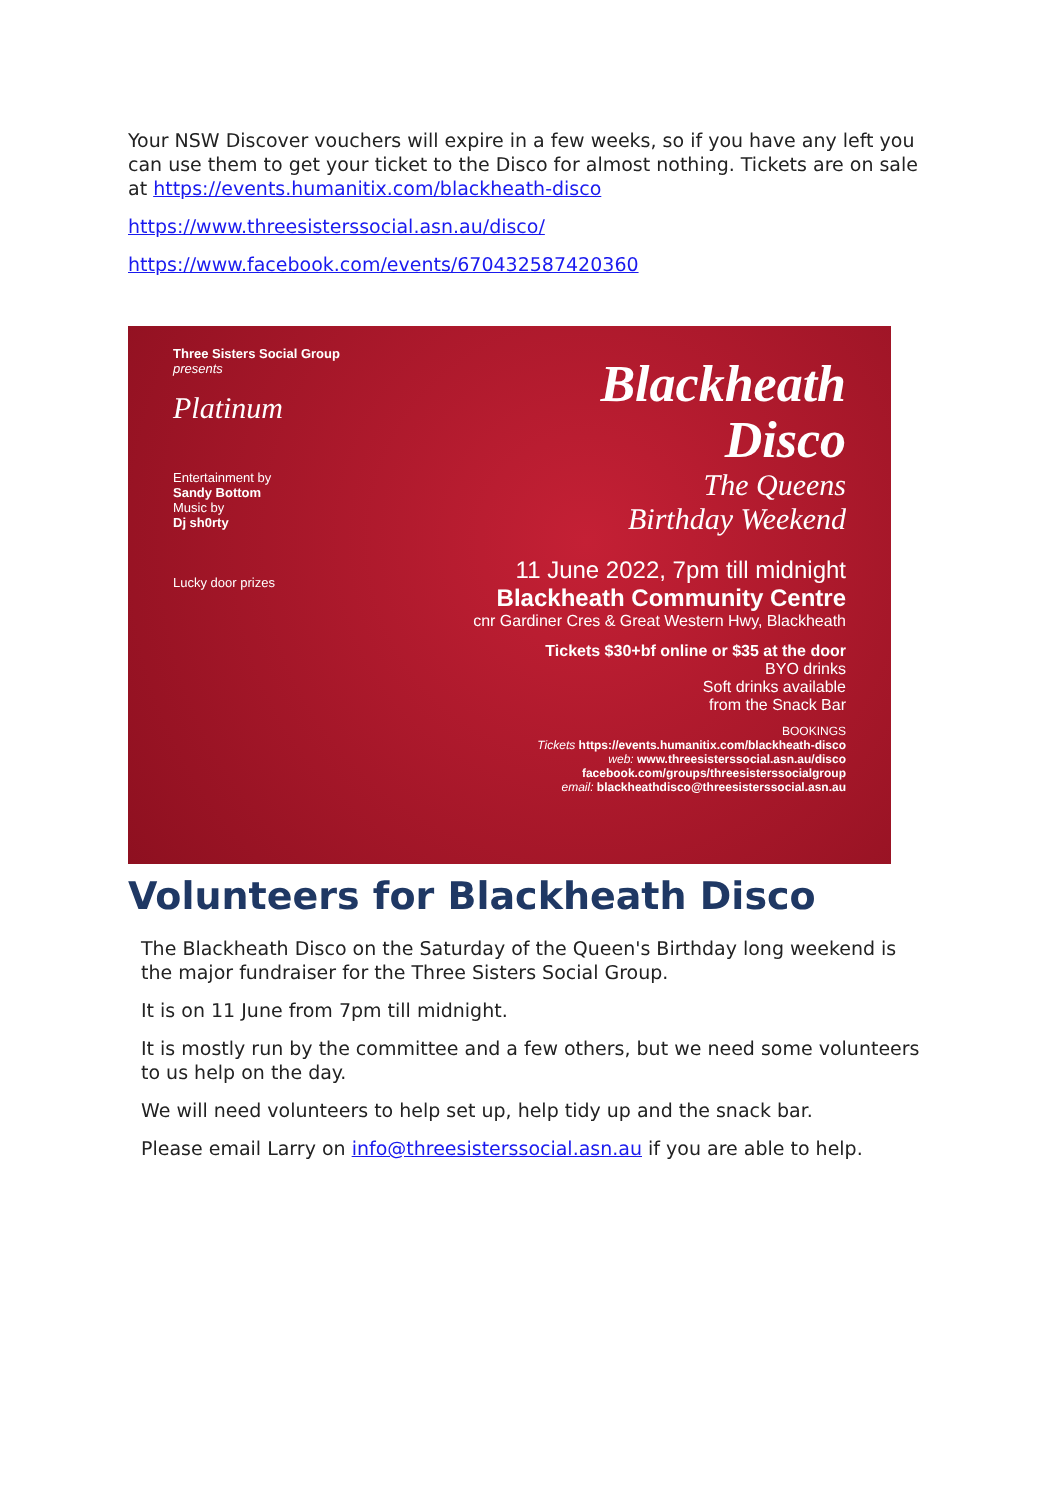Your NSW Discover vouchers will expire in a few weeks, so if you have any left you can use them to get your ticket to the Disco for almost nothing. Tickets are on sale at https://events.humanitix.com/blackheath-disco
https://www.threesisterssocial.asn.au/disco/
https://www.facebook.com/events/670432587420360
Three Sisters Social Group presents
Platinum
Entertainment by
Sandy Bottom
Music by
Dj sh0rty
Lucky door prizes
Blackheath
Disco
The Queens
Birthday Weekend
11 June 2022, 7pm till midnight
Blackheath Community Centre
cnr Gardiner Cres & Great Western Hwy, Blackheath
Tickets $30+bf online or $35 at the door
BYO drinks
Soft drinks available
from the Snack Bar
BOOKINGS
Tickets https://events.humanitix.com/blackheath-disco
web: www.threesisterssocial.asn.au/disco
facebook.com/groups/threesisterssocialgroup
email: blackheathdisco@threesisterssocial.asn.au
Volunteers for Blackheath Disco
The Blackheath Disco on the Saturday of the Queen's Birthday long weekend is the major fundraiser for the Three Sisters Social Group.
It is on 11 June from 7pm till midnight.
It is mostly run by the committee and a few others, but we need some volunteers to us help on the day.
We will need volunteers to help set up, help tidy up and the snack bar.
Please email Larry on info@threesisterssocial.asn.au if you are able to help.